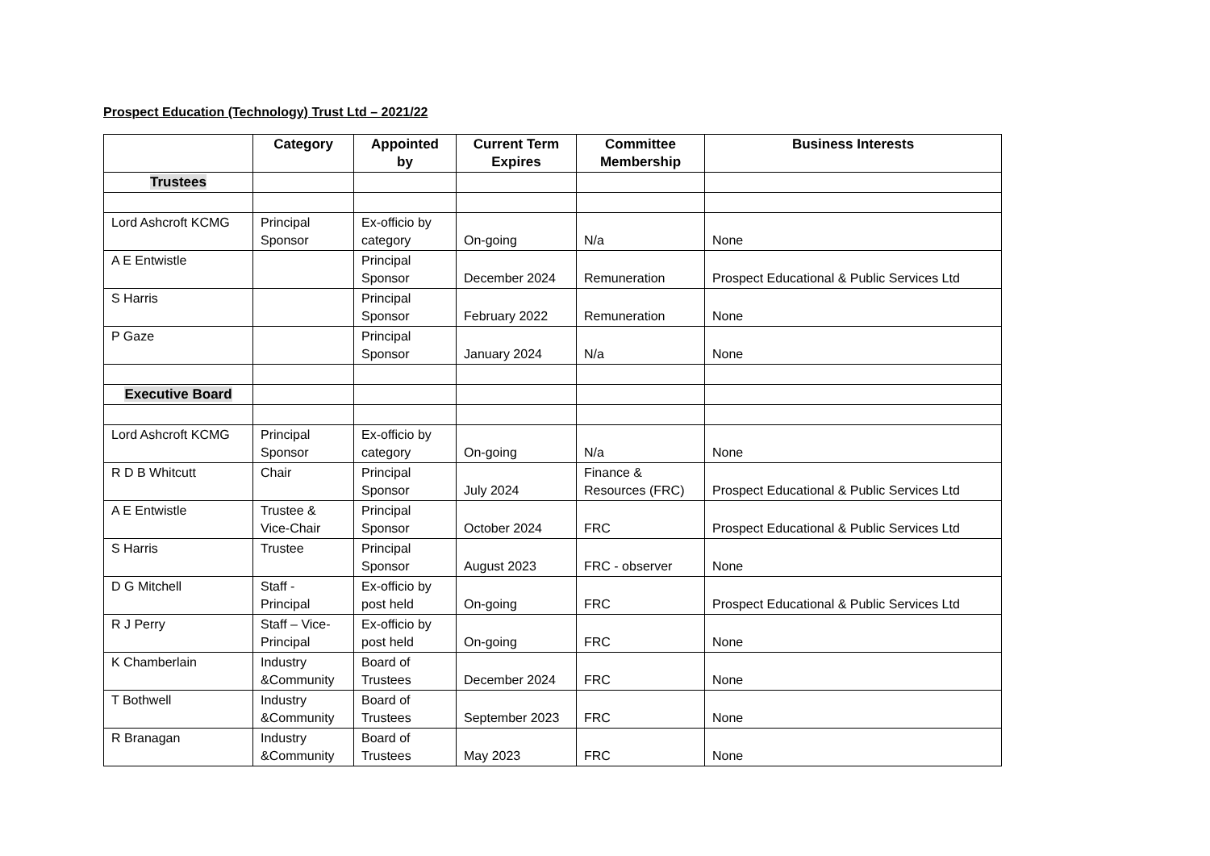Prospect Education (Technology) Trust Ltd – 2021/22
| | Category | Appointed by | Current Term Expires | Committee Membership | Business Interests |
| --- | --- | --- | --- | --- | --- |
| Trustees | | | | | |
| Lord Ashcroft KCMG | Principal Sponsor | Ex-officio by category | On-going | N/a | None |
| A E Entwistle | | Principal Sponsor | December 2024 | Remuneration | Prospect Educational & Public Services Ltd |
| S Harris | | Principal Sponsor | February 2022 | Remuneration | None |
| P Gaze | | Principal Sponsor | January 2024 | N/a | None |
| Executive Board | | | | | |
| Lord Ashcroft KCMG | Principal Sponsor | Ex-officio by category | On-going | N/a | None |
| R D B Whitcutt | Chair | Principal Sponsor | July 2024 | Finance & Resources (FRC) | Prospect Educational & Public Services Ltd |
| A E Entwistle | Trustee & Vice-Chair | Principal Sponsor | October 2024 | FRC | Prospect Educational & Public Services Ltd |
| S Harris | Trustee | Principal Sponsor | August 2023 | FRC - observer | None |
| D G Mitchell | Staff - Principal | Ex-officio by post held | On-going | FRC | Prospect Educational & Public Services Ltd |
| R J Perry | Staff – Vice- Principal | Ex-officio by post held | On-going | FRC | None |
| K Chamberlain | Industry &Community | Board of Trustees | December 2024 | FRC | None |
| T Bothwell | Industry &Community | Board of Trustees | September 2023 | FRC | None |
| R Branagan | Industry &Community | Board of Trustees | May 2023 | FRC | None |